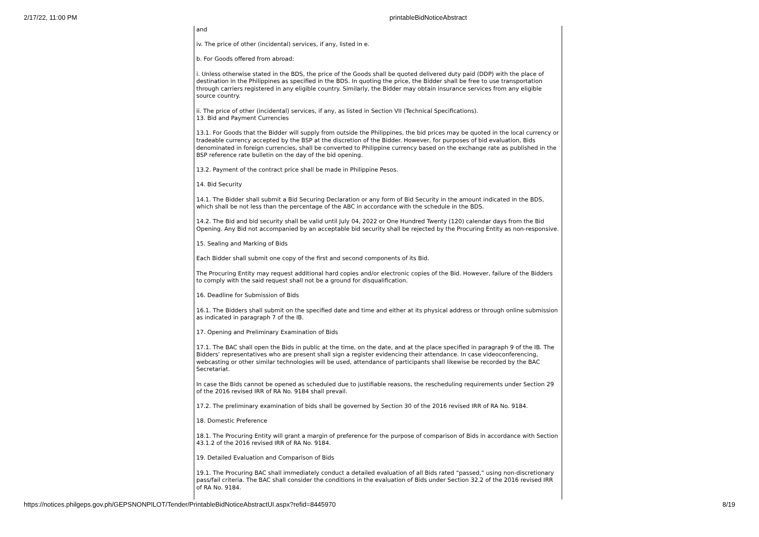2/17/22, 11:00 PM printableBidNoticeAbstract
and
iv. The price of other (incidental) services, if any, listed in e.
b. For Goods offered from abroad:
i. Unless otherwise stated in the BDS, the price of the Goods shall be quoted delivered duty paid (DDP) with the place of destination in the Philippines as specified in the BDS. In quoting the price, the Bidder shall be free to use transportation through carriers registered in any eligible country. Similarly, the Bidder may obtain insurance services from any eligible source country.
ii. The price of other (incidental) services, if any, as listed in Section VII (Technical Specifications).
13. Bid and Payment Currencies
13.1. For Goods that the Bidder will supply from outside the Philippines, the bid prices may be quoted in the local currency or tradeable currency accepted by the BSP at the discretion of the Bidder. However, for purposes of bid evaluation, Bids denominated in foreign currencies, shall be converted to Philippine currency based on the exchange rate as published in the BSP reference rate bulletin on the day of the bid opening.
13.2. Payment of the contract price shall be made in Philippine Pesos.
14. Bid Security
14.1. The Bidder shall submit a Bid Securing Declaration or any form of Bid Security in the amount indicated in the BDS, which shall be not less than the percentage of the ABC in accordance with the schedule in the BDS.
14.2. The Bid and bid security shall be valid until July 04, 2022 or One Hundred Twenty (120) calendar days from the Bid Opening. Any Bid not accompanied by an acceptable bid security shall be rejected by the Procuring Entity as non-responsive.
15. Sealing and Marking of Bids
Each Bidder shall submit one copy of the first and second components of its Bid.
The Procuring Entity may request additional hard copies and/or electronic copies of the Bid. However, failure of the Bidders to comply with the said request shall not be a ground for disqualification.
16. Deadline for Submission of Bids
16.1. The Bidders shall submit on the specified date and time and either at its physical address or through online submission as indicated in paragraph 7 of the IB.
17. Opening and Preliminary Examination of Bids
17.1. The BAC shall open the Bids in public at the time, on the date, and at the place specified in paragraph 9 of the IB. The Bidders’ representatives who are present shall sign a register evidencing their attendance. In case videoconferencing, webcasting or other similar technologies will be used, attendance of participants shall likewise be recorded by the BAC Secretariat.
In case the Bids cannot be opened as scheduled due to justifiable reasons, the rescheduling requirements under Section 29 of the 2016 revised IRR of RA No. 9184 shall prevail.
17.2. The preliminary examination of bids shall be governed by Section 30 of the 2016 revised IRR of RA No. 9184.
18. Domestic Preference
18.1. The Procuring Entity will grant a margin of preference for the purpose of comparison of Bids in accordance with Section 43.1.2 of the 2016 revised IRR of RA No. 9184.
19. Detailed Evaluation and Comparison of Bids
19.1. The Procuring BAC shall immediately conduct a detailed evaluation of all Bids rated “passed,” using non-discretionary pass/fail criteria. The BAC shall consider the conditions in the evaluation of Bids under Section 32.2 of the 2016 revised IRR of RA No. 9184.
https://notices.philgeps.gov.ph/GEPSNONPILOT/Tender/PrintableBidNoticeAbstractUI.aspx?refid=8445970 8/19